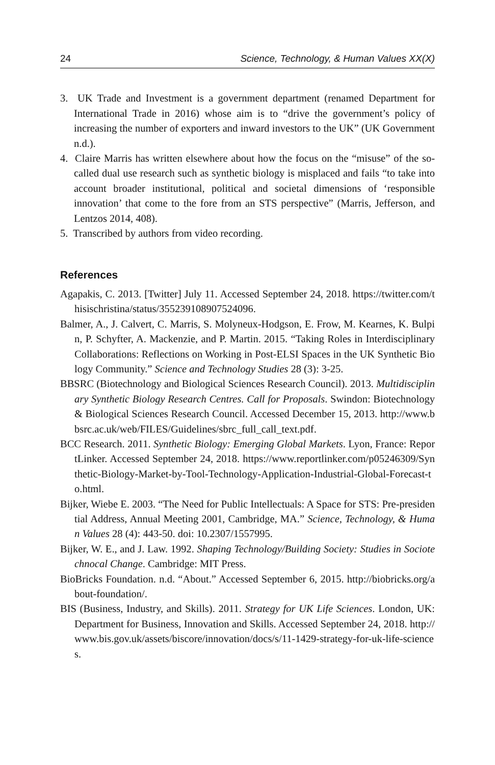24 Science, Technology, & Human Values XX(X)
3. UK Trade and Investment is a government department (renamed Department for International Trade in 2016) whose aim is to “drive the government’s policy of increasing the number of exporters and inward investors to the UK” (UK Government n.d.).
4. Claire Marris has written elsewhere about how the focus on the “misuse” of the so-called dual use research such as synthetic biology is misplaced and fails “to take into account broader institutional, political and societal dimensions of ‘responsible innovation’ that come to the fore from an STS perspective” (Marris, Jefferson, and Lentzos 2014, 408).
5. Transcribed by authors from video recording.
References
Agapakis, C. 2013. [Twitter] July 11. Accessed September 24, 2018. https://twitter.com/thisischristina/status/355239108907524096.
Balmer, A., J. Calvert, C. Marris, S. Molyneux-Hodgson, E. Frow, M. Kearnes, K. Bulpin, P. Schyfter, A. Mackenzie, and P. Martin. 2015. “Taking Roles in Interdisciplinary Collaborations: Reflections on Working in Post-ELSI Spaces in the UK Synthetic Biology Community.” Science and Technology Studies 28 (3): 3-25.
BBSRC (Biotechnology and Biological Sciences Research Council). 2013. Multidisciplinary Synthetic Biology Research Centres. Call for Proposals. Swindon: Biotechnology & Biological Sciences Research Council. Accessed December 15, 2013. http://www.bbsrc.ac.uk/web/FILES/Guidelines/sbrc_full_call_text.pdf.
BCC Research. 2011. Synthetic Biology: Emerging Global Markets. Lyon, France: ReportLinker. Accessed September 24, 2018. https://www.reportlinker.com/p05246309/Synthetic-Biology-Market-by-Tool-Technology-Application-Industrial-Global-Forecast-to.html.
Bijker, Wiebe E. 2003. “The Need for Public Intellectuals: A Space for STS: Pre-presidential Address, Annual Meeting 2001, Cambridge, MA.” Science, Technology, & Human Values 28 (4): 443-50. doi: 10.2307/1557995.
Bijker, W. E., and J. Law. 1992. Shaping Technology/Building Society: Studies in Sociotechnocal Change. Cambridge: MIT Press.
BioBricks Foundation. n.d. “About.” Accessed September 6, 2015. http://biobricks.org/about-foundation/.
BIS (Business, Industry, and Skills). 2011. Strategy for UK Life Sciences. London, UK: Department for Business, Innovation and Skills. Accessed September 24, 2018. http://www.bis.gov.uk/assets/biscore/innovation/docs/s/11-1429-strategy-for-uk-life-sciences.